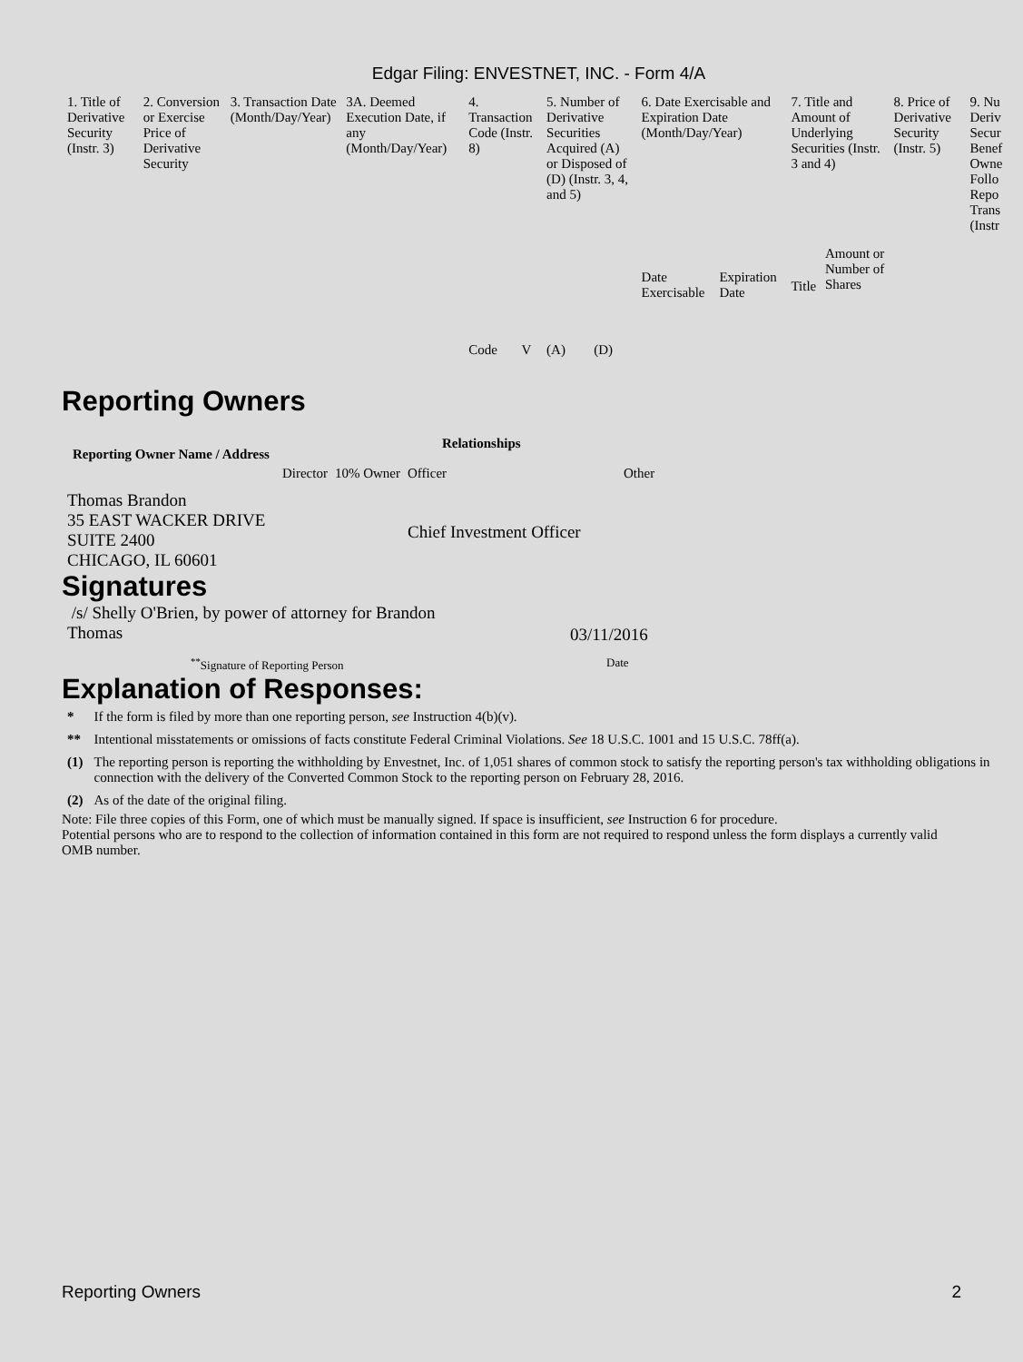Edgar Filing: ENVESTNET, INC. - Form 4/A
| 1. Title of Derivative Security (Instr. 3) | 2. Conversion or Exercise Price of Derivative Security | 3. Transaction Date (Month/Day/Year) | 3A. Deemed Execution Date, if any (Month/Day/Year) | 4. Transaction Code (Instr. 8) | | 5. Number of Derivative Securities Acquired (A) or Disposed of (D) (Instr. 3, 4, and 5) | | 6. Date Exercisable and Expiration Date (Month/Day/Year) | | 7. Title and Amount of Underlying Securities (Instr. 3 and 4) | | 8. Price of Derivative Security (Instr. 5) | 9. Nu Deriv Secur Benef Owne Follo Repo Trans (Instr |
| | | | | Code | V | (A) | (D) | Date Exercisable | Expiration Date | Title | Amount or Number of Shares | | |
Reporting Owners
| Reporting Owner Name / Address | Relationships | | | |
| --- | --- | --- | --- | --- |
| | Director | 10% Owner | Officer | Other |
| Thomas Brandon 35 EAST WACKER DRIVE SUITE 2400 CHICAGO, IL 60601 | | | Chief Investment Officer | |
Signatures
| /s/ Shelly O'Brien, by power of attorney for Brandon Thomas | 03/11/2016 |
| <sup>**</sup> Signature of Reporting Person | Date |
Explanation of Responses:
| * | If the form is filed by more than one reporting person, see Instruction 4(b)(v). |
| ** | Intentional misstatements or omissions of facts constitute Federal Criminal Violations. See 18 U.S.C. 1001 and 15 U.S.C. 78ff(a). |
| (1) | The reporting person is reporting the withholding by Envestnet, Inc. of 1,051 shares of common stock to satisfy the reporting person's tax withholding obligations in connection with the delivery of the Converted Common Stock to the reporting person on February 28, 2016. |
| (2) | As of the date of the original filing. |
Note: File three copies of this Form, one of which must be manually signed. If space is insufficient, see Instruction 6 for procedure.
Potential persons who are to respond to the collection of information contained in this form are not required to respond unless the form displays a currently valid OMB number.
Reporting Owners 2